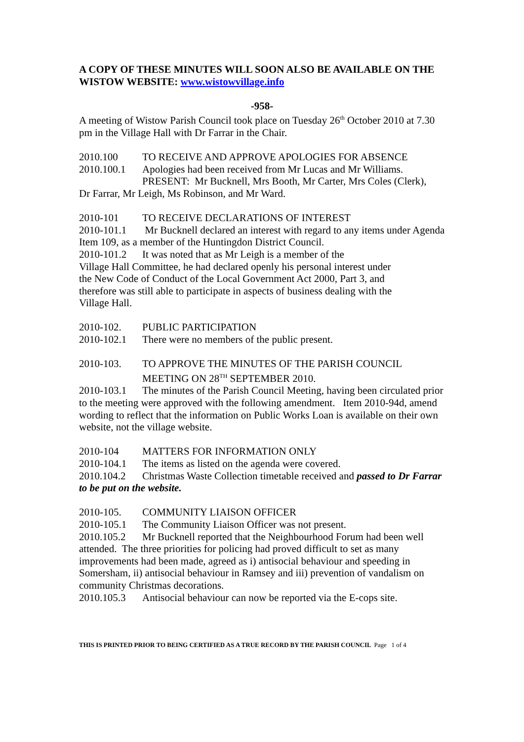A COPY OF THESE MINUTES WILL SOON ALSO BE AVAILABLE ON THE WISTOW WEBSITE: www.wistowvillage.info
-958-
A meeting of Wistow Parish Council took place on Tuesday 26<sup>th</sup> October 2010 at 7.30 pm in the Village Hall with Dr Farrar in the Chair.
2010.100 TO RECEIVE AND APPROVE APOLOGIES FOR ABSENCE
2010.100.1 Apologies had been received from Mr Lucas and Mr Williams.
PRESENT: Mr Bucknell, Mrs Booth, Mr Carter, Mrs Coles (Clerk),
Dr Farrar, Mr Leigh, Ms Robinson, and Mr Ward.
2010-101 TO RECEIVE DECLARATIONS OF INTEREST
2010-101.1 Mr Bucknell declared an interest with regard to any items under Agenda Item 109, as a member of the Huntingdon District Council.
2010-101.2 It was noted that as Mr Leigh is a member of the
Village Hall Committee, he had declared openly his personal interest under
the New Code of Conduct of the Local Government Act 2000, Part 3, and
therefore was still able to participate in aspects of business dealing with the
Village Hall.
2010-102. PUBLIC PARTICIPATION
2010-102.1 There were no members of the public present.
2010-103. TO APPROVE THE MINUTES OF THE PARISH COUNCIL
MEETING ON 28<sup>TH</sup> SEPTEMBER 2010.
2010-103.1 The minutes of the Parish Council Meeting, having been circulated prior to the meeting were approved with the following amendment. Item 2010-94d, amend wording to reflect that the information on Public Works Loan is available on their own website, not the village website.
2010-104 MATTERS FOR INFORMATION ONLY
2010-104.1 The items as listed on the agenda were covered.
2010.104.2 Christmas Waste Collection timetable received and passed to Dr Farrar to be put on the website.
2010-105. COMMUNITY LIAISON OFFICER
2010-105.1 The Community Liaison Officer was not present.
2010.105.2 Mr Bucknell reported that the Neighbourhood Forum had been well attended. The three priorities for policing had proved difficult to set as many improvements had been made, agreed as i) antisocial behaviour and speeding in Somersham, ii) antisocial behaviour in Ramsey and iii) prevention of vandalism on community Christmas decorations.
2010.105.3 Antisocial behaviour can now be reported via the E-cops site.
THIS IS PRINTED PRIOR TO BEING CERTIFIED AS A TRUE RECORD BY THE PARISH COUNCIL Page 1 of 4